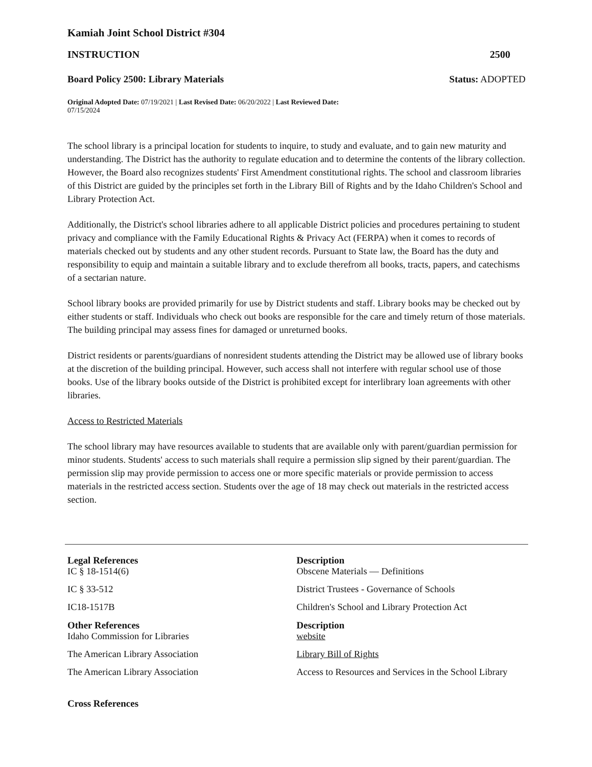Kamiah Joint School District #304
INSTRUCTION 2500
Board Policy 2500: Library Materials Status: ADOPTED
Original Adopted Date: 07/19/2021 | Last Revised Date: 06/20/2022 | Last Reviewed Date:
07/15/2024
The school library is a principal location for students to inquire, to study and evaluate, and to gain new maturity and understanding. The District has the authority to regulate education and to determine the contents of the library collection. However, the Board also recognizes students' First Amendment constitutional rights. The school and classroom libraries of this District are guided by the principles set forth in the Library Bill of Rights and by the Idaho Children's School and Library Protection Act.
Additionally, the District's school libraries adhere to all applicable District policies and procedures pertaining to student privacy and compliance with the Family Educational Rights & Privacy Act (FERPA) when it comes to records of materials checked out by students and any other student records. Pursuant to State law, the Board has the duty and responsibility to equip and maintain a suitable library and to exclude therefrom all books, tracts, papers, and catechisms of a sectarian nature.
School library books are provided primarily for use by District students and staff. Library books may be checked out by either students or staff. Individuals who check out books are responsible for the care and timely return of those materials. The building principal may assess fines for damaged or unreturned books.
District residents or parents/guardians of nonresident students attending the District may be allowed use of library books at the discretion of the building principal. However, such access shall not interfere with regular school use of those books. Use of the library books outside of the District is prohibited except for interlibrary loan agreements with other libraries.
Access to Restricted Materials
The school library may have resources available to students that are available only with parent/guardian permission for minor students. Students' access to such materials shall require a permission slip signed by their parent/guardian. The permission slip may provide permission to access one or more specific materials or provide permission to access materials in the restricted access section. Students over the age of 18 may check out materials in the restricted access section.
| Legal References | Description |
| --- | --- |
| IC § 18-1514(6) | Obscene Materials — Definitions |
| IC § 33-512 | District Trustees - Governance of Schools |
| IC18-1517B | Children's School and Library Protection Act |
| Other References | Description |
| Idaho Commission for Libraries | website |
| The American Library Association | Library Bill of Rights |
| The American Library Association | Access to Resources and Services in the School Library |
Cross References